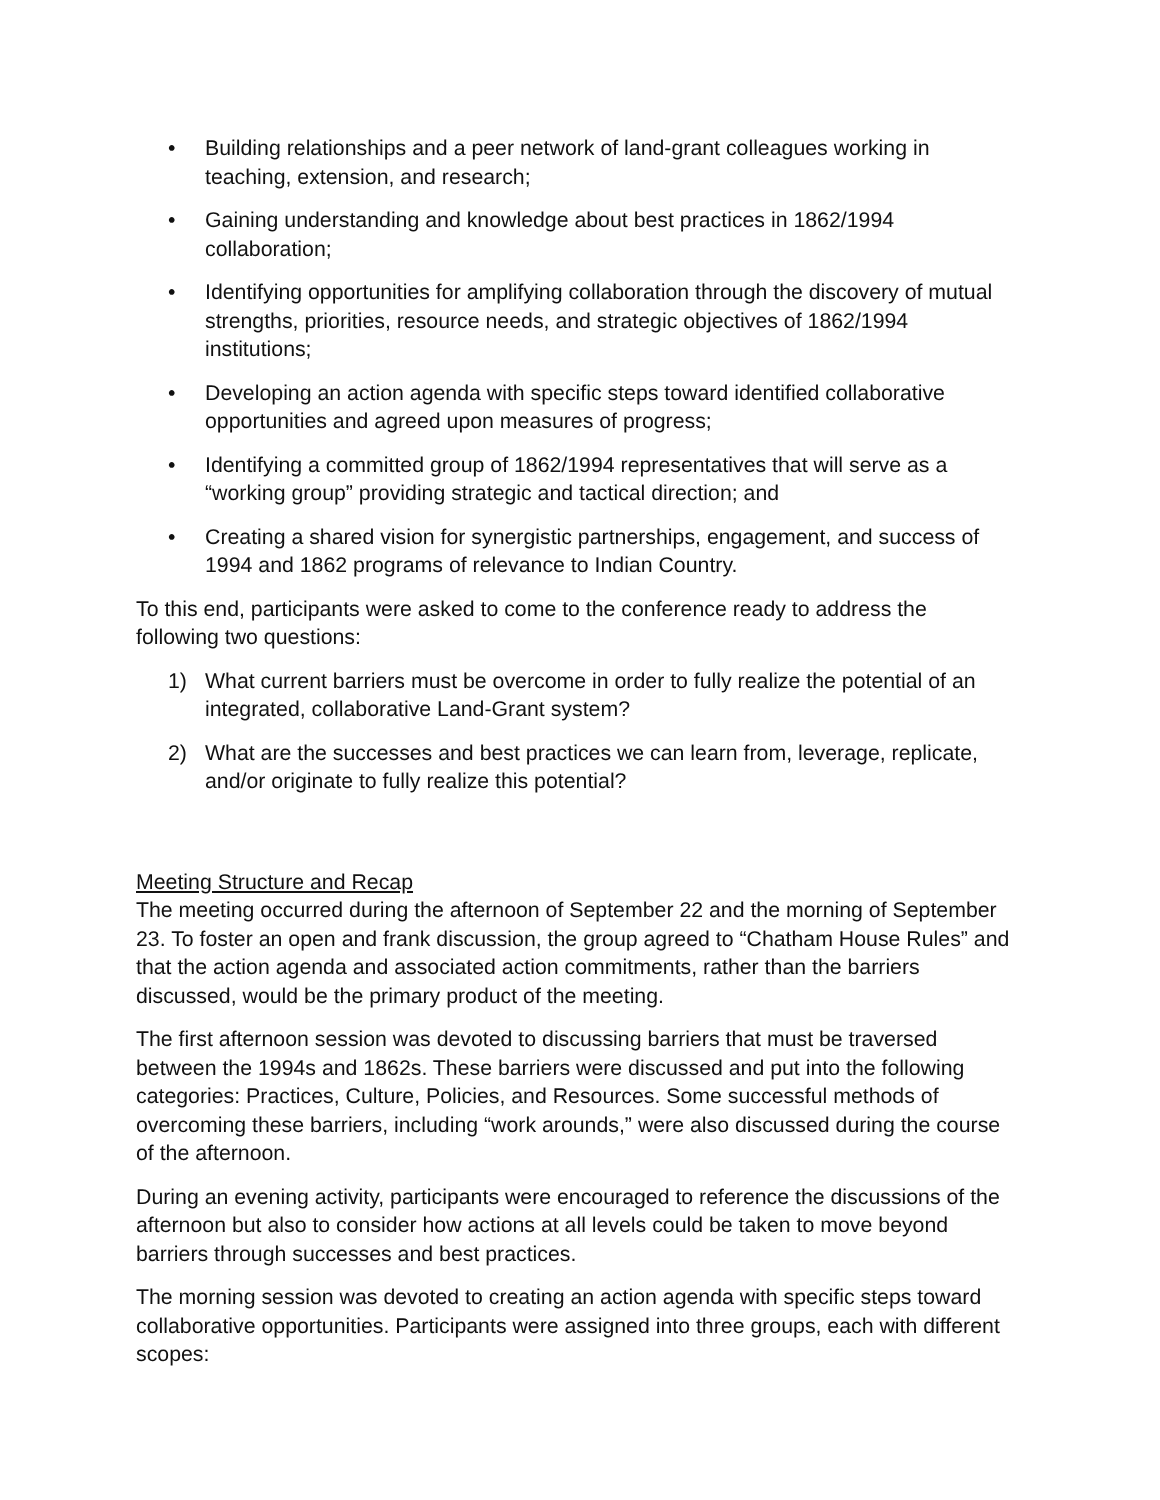• Building relationships and a peer network of land-grant colleagues working in teaching, extension, and research;
• Gaining understanding and knowledge about best practices in 1862/1994 collaboration;
• Identifying opportunities for amplifying collaboration through the discovery of mutual strengths, priorities, resource needs, and strategic objectives of 1862/1994 institutions;
• Developing an action agenda with specific steps toward identified collaborative opportunities and agreed upon measures of progress;
• Identifying a committed group of 1862/1994 representatives that will serve as a “working group” providing strategic and tactical direction; and
• Creating a shared vision for synergistic partnerships, engagement, and success of 1994 and 1862 programs of relevance to Indian Country.
To this end, participants were asked to come to the conference ready to address the following two questions:
1) What current barriers must be overcome in order to fully realize the potential of an integrated, collaborative Land-Grant system?
2) What are the successes and best practices we can learn from, leverage, replicate, and/or originate to fully realize this potential?
Meeting Structure and Recap
The meeting occurred during the afternoon of September 22 and the morning of September 23. To foster an open and frank discussion, the group agreed to “Chatham House Rules” and that the action agenda and associated action commitments, rather than the barriers discussed, would be the primary product of the meeting.
The first afternoon session was devoted to discussing barriers that must be traversed between the 1994s and 1862s. These barriers were discussed and put into the following categories: Practices, Culture, Policies, and Resources. Some successful methods of overcoming these barriers, including “work arounds,” were also discussed during the course of the afternoon.
During an evening activity, participants were encouraged to reference the discussions of the afternoon but also to consider how actions at all levels could be taken to move beyond barriers through successes and best practices.
The morning session was devoted to creating an action agenda with specific steps toward collaborative opportunities. Participants were assigned into three groups, each with different scopes: